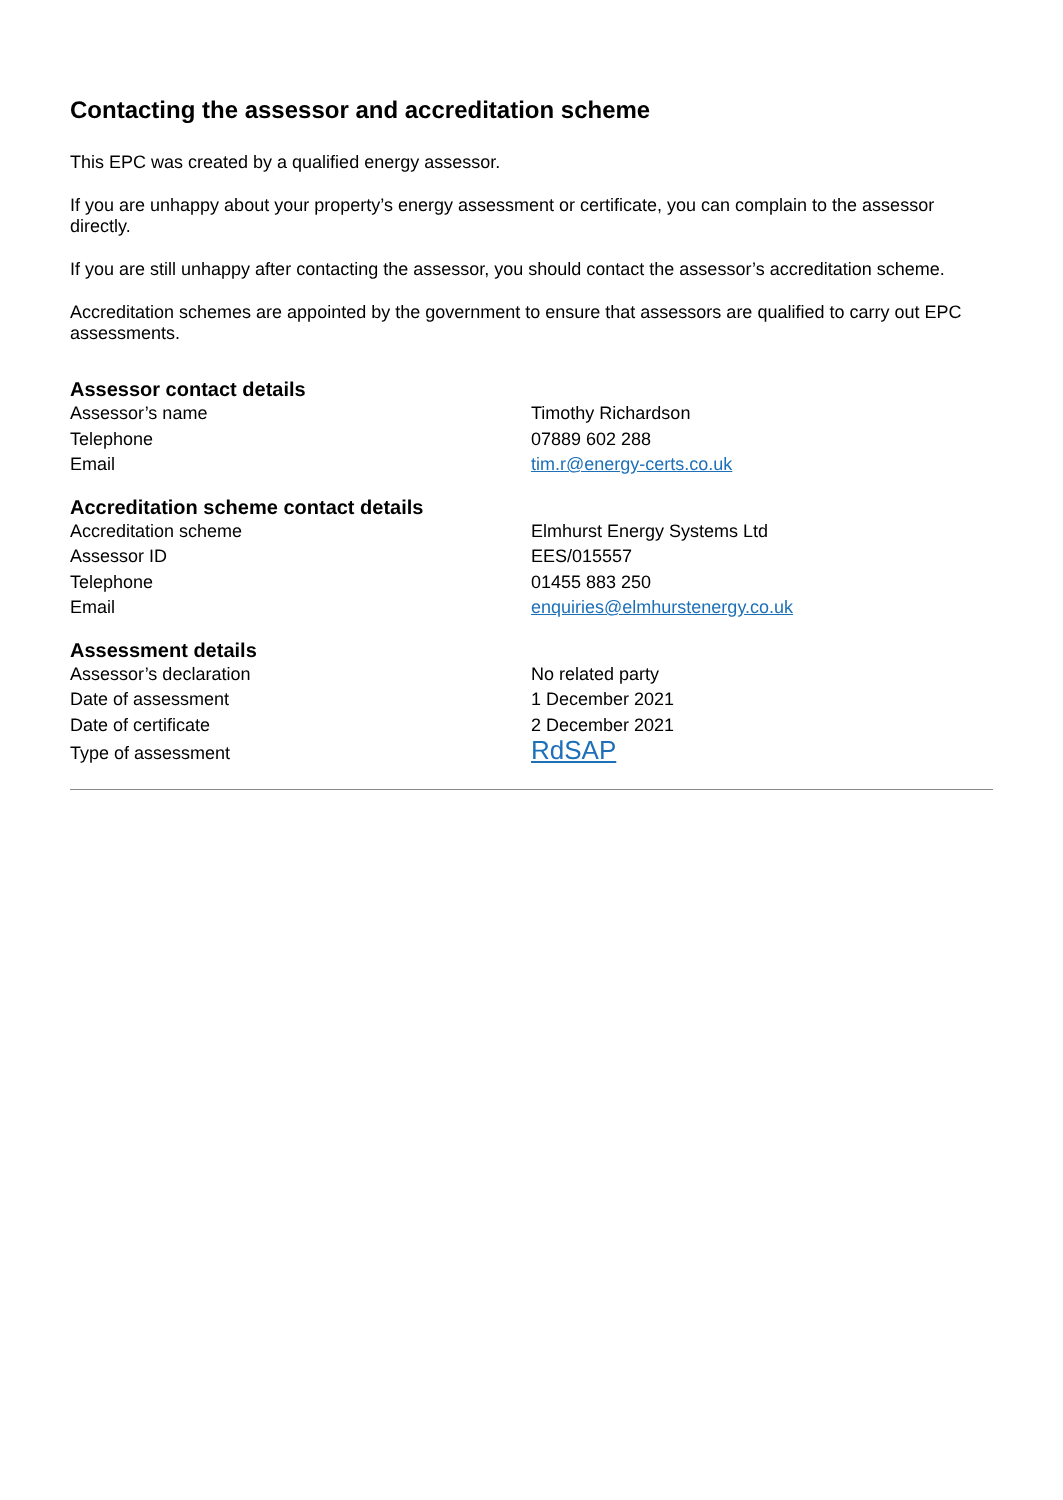Contacting the assessor and accreditation scheme
This EPC was created by a qualified energy assessor.
If you are unhappy about your property’s energy assessment or certificate, you can complain to the assessor directly.
If you are still unhappy after contacting the assessor, you should contact the assessor’s accreditation scheme.
Accreditation schemes are appointed by the government to ensure that assessors are qualified to carry out EPC assessments.
Assessor contact details
| Assessor’s name | Timothy Richardson |
| Telephone | 07889 602 288 |
| Email | tim.r@energy-certs.co.uk |
Accreditation scheme contact details
| Accreditation scheme | Elmhurst Energy Systems Ltd |
| Assessor ID | EES/015557 |
| Telephone | 01455 883 250 |
| Email | enquiries@elmhurstenergy.co.uk |
Assessment details
| Assessor’s declaration | No related party |
| Date of assessment | 1 December 2021 |
| Date of certificate | 2 December 2021 |
| Type of assessment | RdSAP |